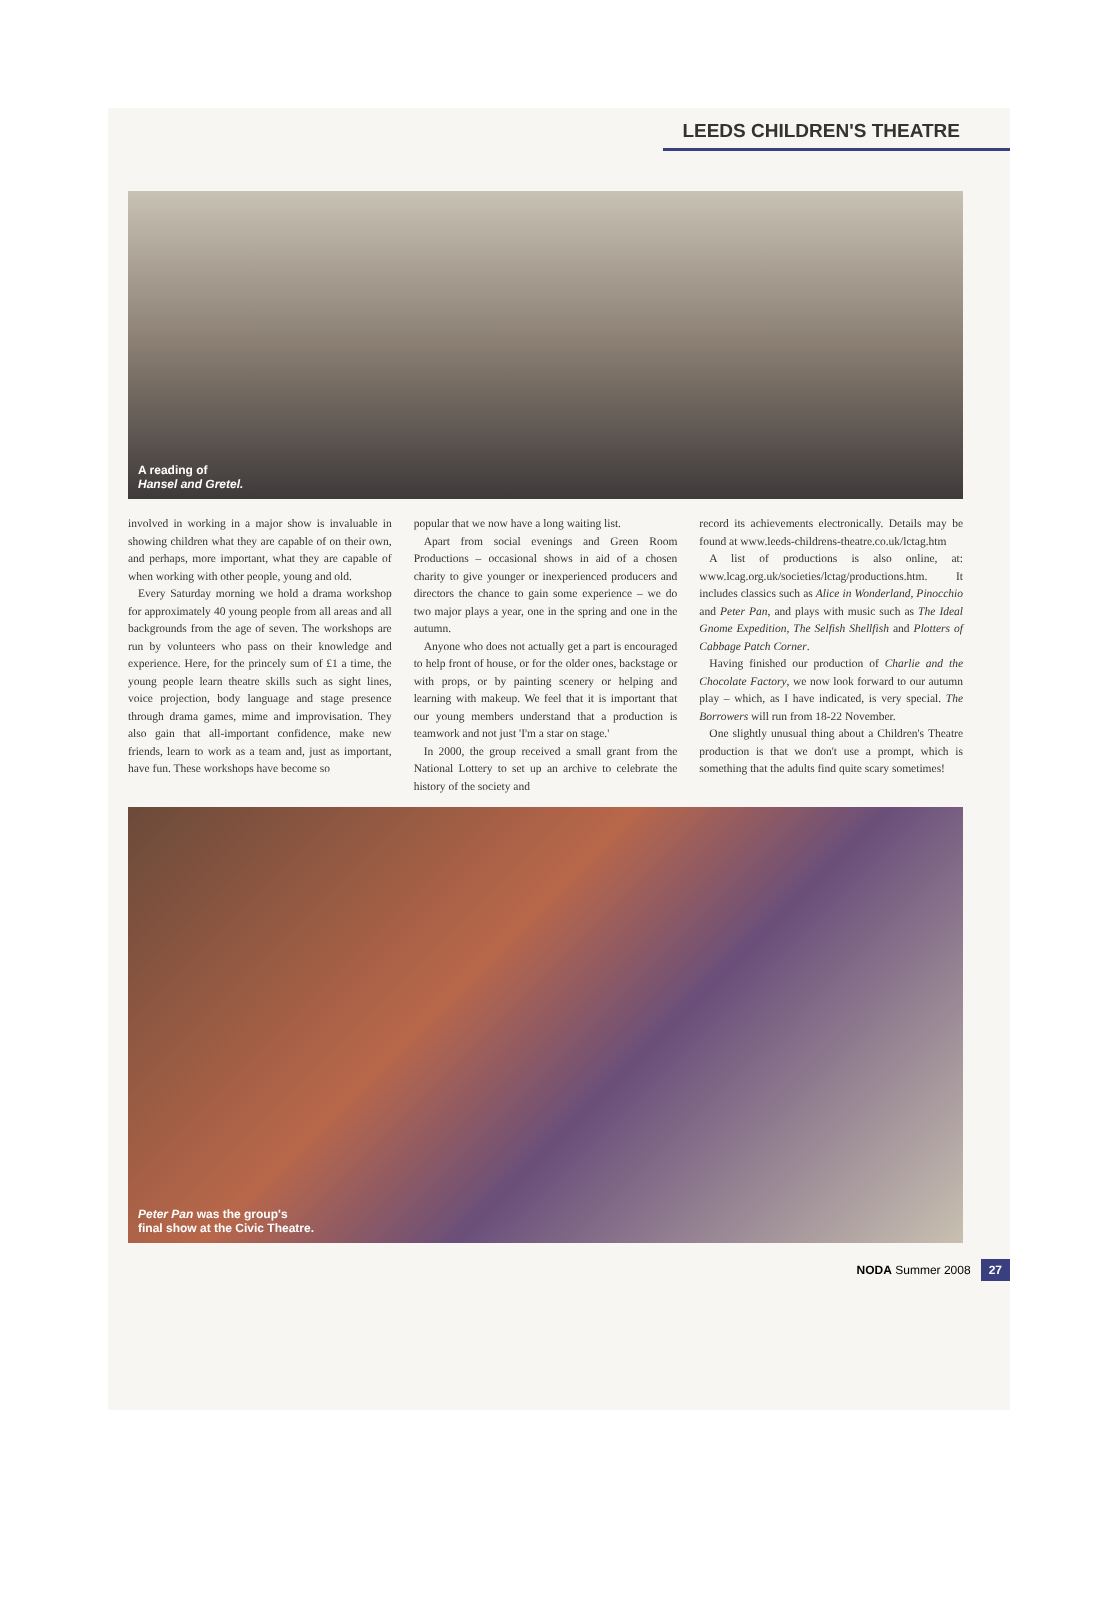LEEDS CHILDREN'S THEATRE
A reading of
Hansel and Gretel.
involved in working in a major show is invaluable in showing children what they are capable of on their own, and perhaps, more important, what they are capable of when working with other people, young and old.
Every Saturday morning we hold a drama workshop for approximately 40 young people from all areas and all backgrounds from the age of seven. The workshops are run by volunteers who pass on their knowledge and experience. Here, for the princely sum of £1 a time, the young people learn theatre skills such as sight lines, voice projection, body language and stage presence through drama games, mime and improvisation. They also gain that all-important confidence, make new friends, learn to work as a team and, just as important, have fun. These workshops have become so
popular that we now have a long waiting list.
Apart from social evenings and Green Room Productions – occasional shows in aid of a chosen charity to give younger or inexperienced producers and directors the chance to gain some experience – we do two major plays a year, one in the spring and one in the autumn.
Anyone who does not actually get a part is encouraged to help front of house, or for the older ones, backstage or with props, or by painting scenery or helping and learning with makeup. We feel that it is important that our young members understand that a production is teamwork and not just 'I'm a star on stage.'
In 2000, the group received a small grant from the National Lottery to set up an archive to celebrate the history of the society and
record its achievements electronically. Details may be found at www.leeds-childrens-theatre.co.uk/lctag.htm
A list of productions is also online, at: www.lcag.org.uk/societies/lctag/productions.htm. It includes classics such as Alice in Wonderland, Pinocchio and Peter Pan, and plays with music such as The Ideal Gnome Expedition, The Selfish Shellfish and Plotters of Cabbage Patch Corner.
Having finished our production of Charlie and the Chocolate Factory, we now look forward to our autumn play – which, as I have indicated, is very special. The Borrowers will run from 18-22 November.
One slightly unusual thing about a Children's Theatre production is that we don't use a prompt, which is something that the adults find quite scary sometimes!
Peter Pan was the group's
final show at the Civic Theatre.
NODA Summer 2008 27